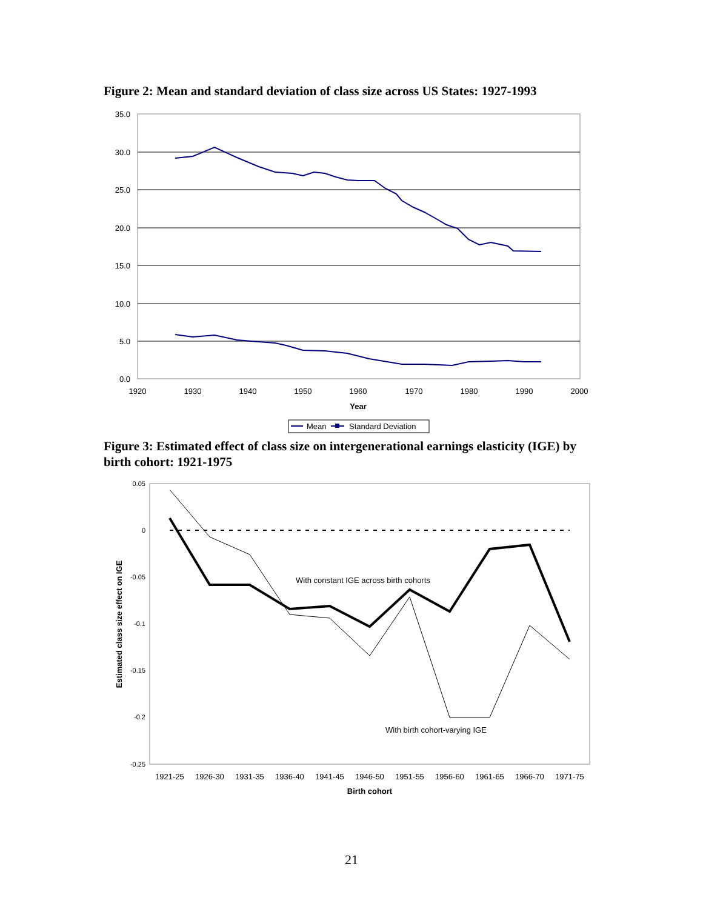Figure 2: Mean and standard deviation of class size across US States: 1927-1993
35.0
30.0
25.0
20.0
15.0
10.0
5.0
0.0
1920
1930
1940
1950
1960
1970
1980
1990
2000
Year
Mean
Standard Deviation
Figure 3: Estimated effect of class size on intergenerational earnings elasticity (IGE) by birth cohort: 1921-1975
0.05
0
-0.05
-0.1
-0.15
-0.2
-0.25
Estimated class size effect on IGE
With constant IGE across birth cohorts
With birth cohort-varying IGE
1921-25
1926-30
1931-35
1936-40
1941-45
1946-50
1951-55
1956-60
1961-65
1966-70
1971-75
Birth cohort
21